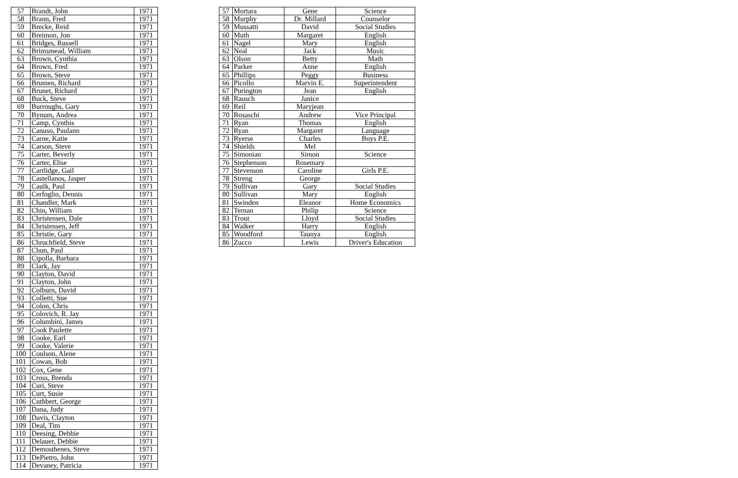| 57 | Brandt, John | 1971 |
| 58 | Brann, Fred | 1971 |
| 59 | Brecke, Reid | 1971 |
| 60 | Breimon, Jon | 1971 |
| 61 | Bridges, Russell | 1971 |
| 62 | Brimsmead, William | 1971 |
| 63 | Brown, Cynthia | 1971 |
| 64 | Brown, Fred | 1971 |
| 65 | Brown, Steve | 1971 |
| 66 | Brumen, Richard | 1971 |
| 67 | Brunet, Richard | 1971 |
| 68 | Buck, Steve | 1971 |
| 69 | Burroughs, Gary | 1971 |
| 70 | Bynum, Andrea | 1971 |
| 71 | Camp, Cynthis | 1971 |
| 72 | Canuso, Paulann | 1971 |
| 73 | Carne, Katie | 1971 |
| 74 | Carson, Steve | 1971 |
| 75 | Carter, Beverly | 1971 |
| 76 | Carter, Elise | 1971 |
| 77 | Cartlidge, Gail | 1971 |
| 78 | Castellanos, Jasper | 1971 |
| 79 | Caulk, Paul | 1971 |
| 80 | Cerfoglio, Dennis | 1971 |
| 81 | Chandler, Mark | 1971 |
| 82 | Chin, William | 1971 |
| 83 | Christensen, Dale | 1971 |
| 84 | Christensen, Jeff | 1971 |
| 85 | Christie, Gary | 1971 |
| 86 | Chruchfield, Steve | 1971 |
| 87 | Chun, Paul | 1971 |
| 88 | Cipolla, Barbara | 1971 |
| 89 | Clark, Jay | 1971 |
| 90 | Clayton, David | 1971 |
| 91 | Clayton, John | 1971 |
| 92 | Colburn, David | 1971 |
| 93 | Colletti, Sue | 1971 |
| 94 | Colon, Chris | 1971 |
| 95 | Colovich, R. Jay | 1971 |
| 96 | Columbini, James | 1971 |
| 97 | Cook Paulette | 1971 |
| 98 | Cooke, Earl | 1971 |
| 99 | Cooke, Valerie | 1971 |
| 100 | Coulson, Alene | 1971 |
| 101 | Cowan, Bob | 1971 |
| 102 | Cox, Gene | 1971 |
| 103 | Cross, Brenda | 1971 |
| 104 | Curi, Steve | 1971 |
| 105 | Curt, Susie | 1971 |
| 106 | Cuthbert, George | 1971 |
| 107 | Dana, Judy | 1971 |
| 108 | Davis, Clayton | 1971 |
| 109 | Deal, Tim | 1971 |
| 110 | Deesing, Debbie | 1971 |
| 111 | Delauer, Debbie | 1971 |
| 112 | Demosthenes, Steve | 1971 |
| 113 | DePietro, John | 1971 |
| 114 | Devaney, Patricia | 1971 |
| 57 | Mortara | Gene | Science |
| 58 | Murphy | Dr. Millard | Counselor |
| 59 | Mussatti | David | Social Studies |
| 60 | Muth | Margaret | English |
| 61 | Nagel | Mary | English |
| 62 | Neal | Jack | Music |
| 63 | Olson | Betty | Math |
| 64 | Parker | Anne | English |
| 65 | Phillips | Peggy | Business |
| 66 | Picollo | Marvin E. | Superintendent |
| 67 | Purington | Jean | English |
| 68 | Rausch | Janice | |
| 69 | Reil | Maryjean | |
| 70 | Rosaschi | Andrew | Vice Principal |
| 71 | Ryan | Thomas | English |
| 72 | Ryan | Margaret | Language |
| 73 | Ryerse | Charles | Boys P.E. |
| 74 | Shields | Mel | |
| 75 | Simonian | Simon | Science |
| 76 | Stephenson | Rosemary | |
| 77 | Stevenson | Caroline | Girls P.E. |
| 78 | Streng | George | |
| 79 | Sullivan | Gary | Social Studies |
| 80 | Sullivan | Mary | English |
| 81 | Swinden | Eleanor | Home Economics |
| 82 | Ternan | Philip | Science |
| 83 | Trout | Lloyd | Social Studies |
| 84 | Walker | Harry | English |
| 85 | Woodford | Taunya | English |
| 86 | Zucco | Lewis | Driver's Education |